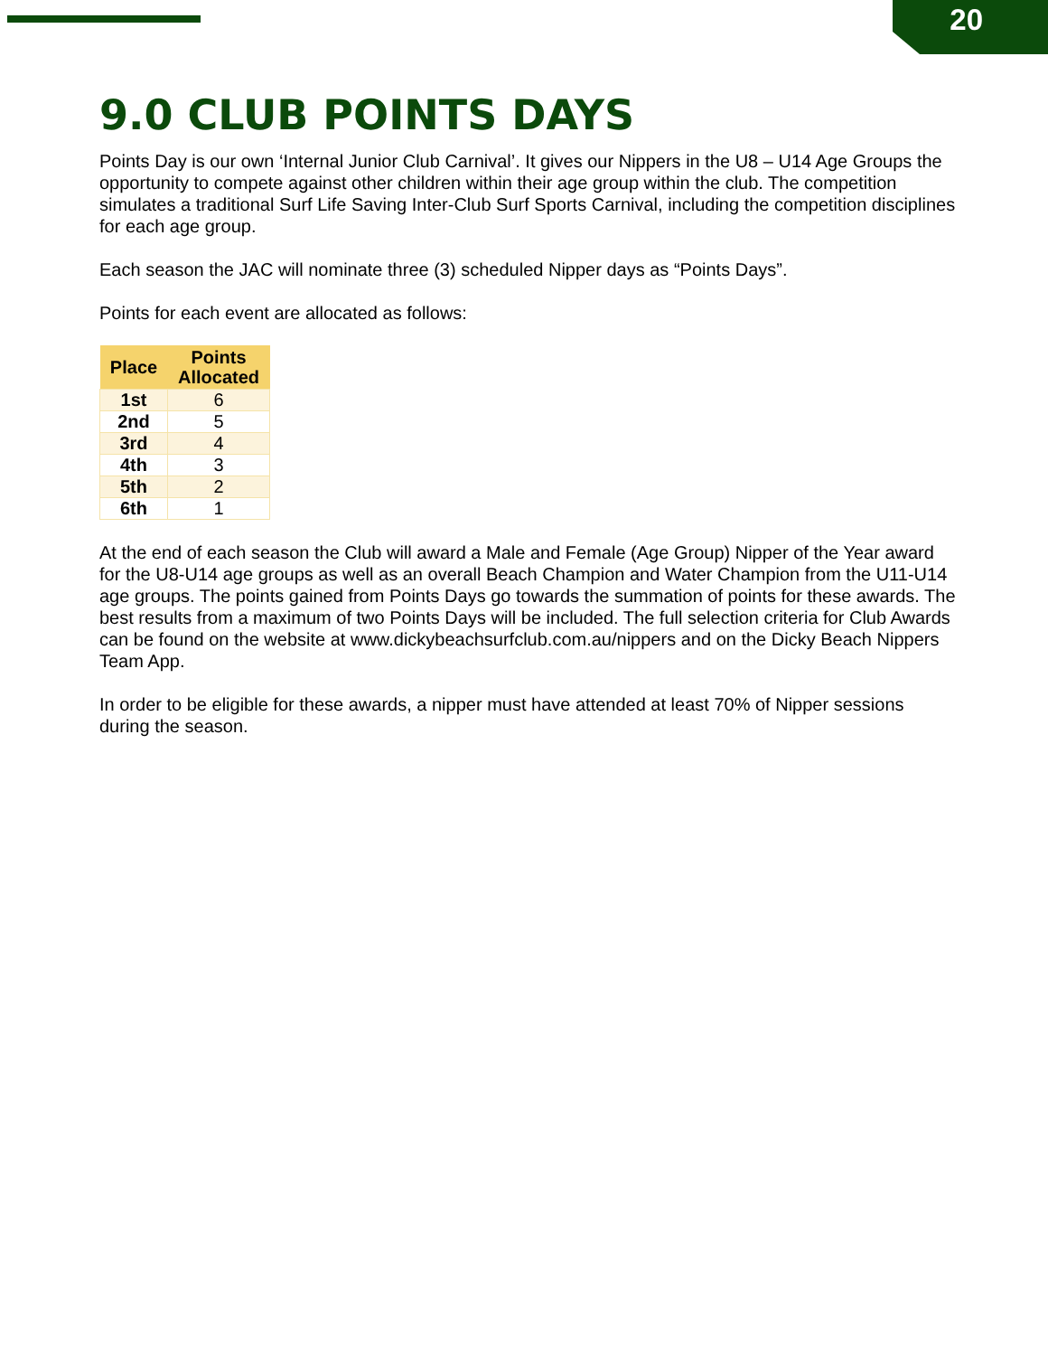20
9.0 CLUB POINTS DAYS
Points Day is our own ‘Internal Junior Club Carnival’. It gives our Nippers in the U8 – U14 Age Groups the opportunity to compete against other children within their age group within the club. The competition simulates a traditional Surf Life Saving Inter-Club Surf Sports Carnival, including the competition disciplines for each age group.
Each season the JAC will nominate three (3) scheduled Nipper days as “Points Days”.
Points for each event are allocated as follows:
| Place | Points Allocated |
| --- | --- |
| 1st | 6 |
| 2nd | 5 |
| 3rd | 4 |
| 4th | 3 |
| 5th | 2 |
| 6th | 1 |
At the end of each season the Club will award a Male and Female (Age Group) Nipper of the Year award for the U8-U14 age groups as well as an overall Beach Champion and Water Champion from the U11-U14 age groups. The points gained from Points Days go towards the summation of points for these awards. The best results from a maximum of two Points Days will be included. The full selection criteria for Club Awards can be found on the website at www.dickybeachsurfclub.com.au/nippers and on the Dicky Beach Nippers Team App.
In order to be eligible for these awards, a nipper must have attended at least 70% of Nipper sessions during the season.